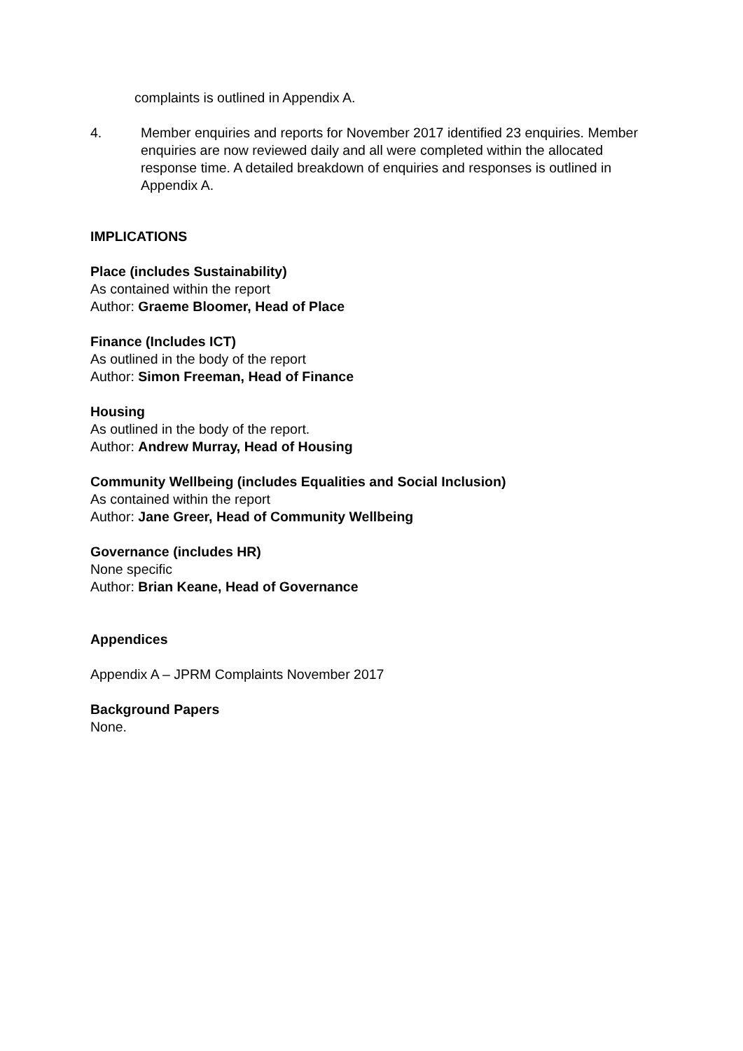complaints is outlined in Appendix A.
4. Member enquiries and reports for November 2017 identified 23 enquiries. Member enquiries are now reviewed daily and all were completed within the allocated response time. A detailed breakdown of enquiries and responses is outlined in Appendix A.
IMPLICATIONS
Place (includes Sustainability)
As contained within the report
Author: Graeme Bloomer, Head of Place
Finance (Includes ICT)
As outlined in the body of the report
Author: Simon Freeman, Head of Finance
Housing
As outlined in the body of the report.
Author: Andrew Murray, Head of Housing
Community Wellbeing (includes Equalities and Social Inclusion)
As contained within the report
Author: Jane Greer, Head of Community Wellbeing
Governance (includes HR)
None specific
Author: Brian Keane, Head of Governance
Appendices
Appendix A – JPRM Complaints November 2017
Background Papers
None.